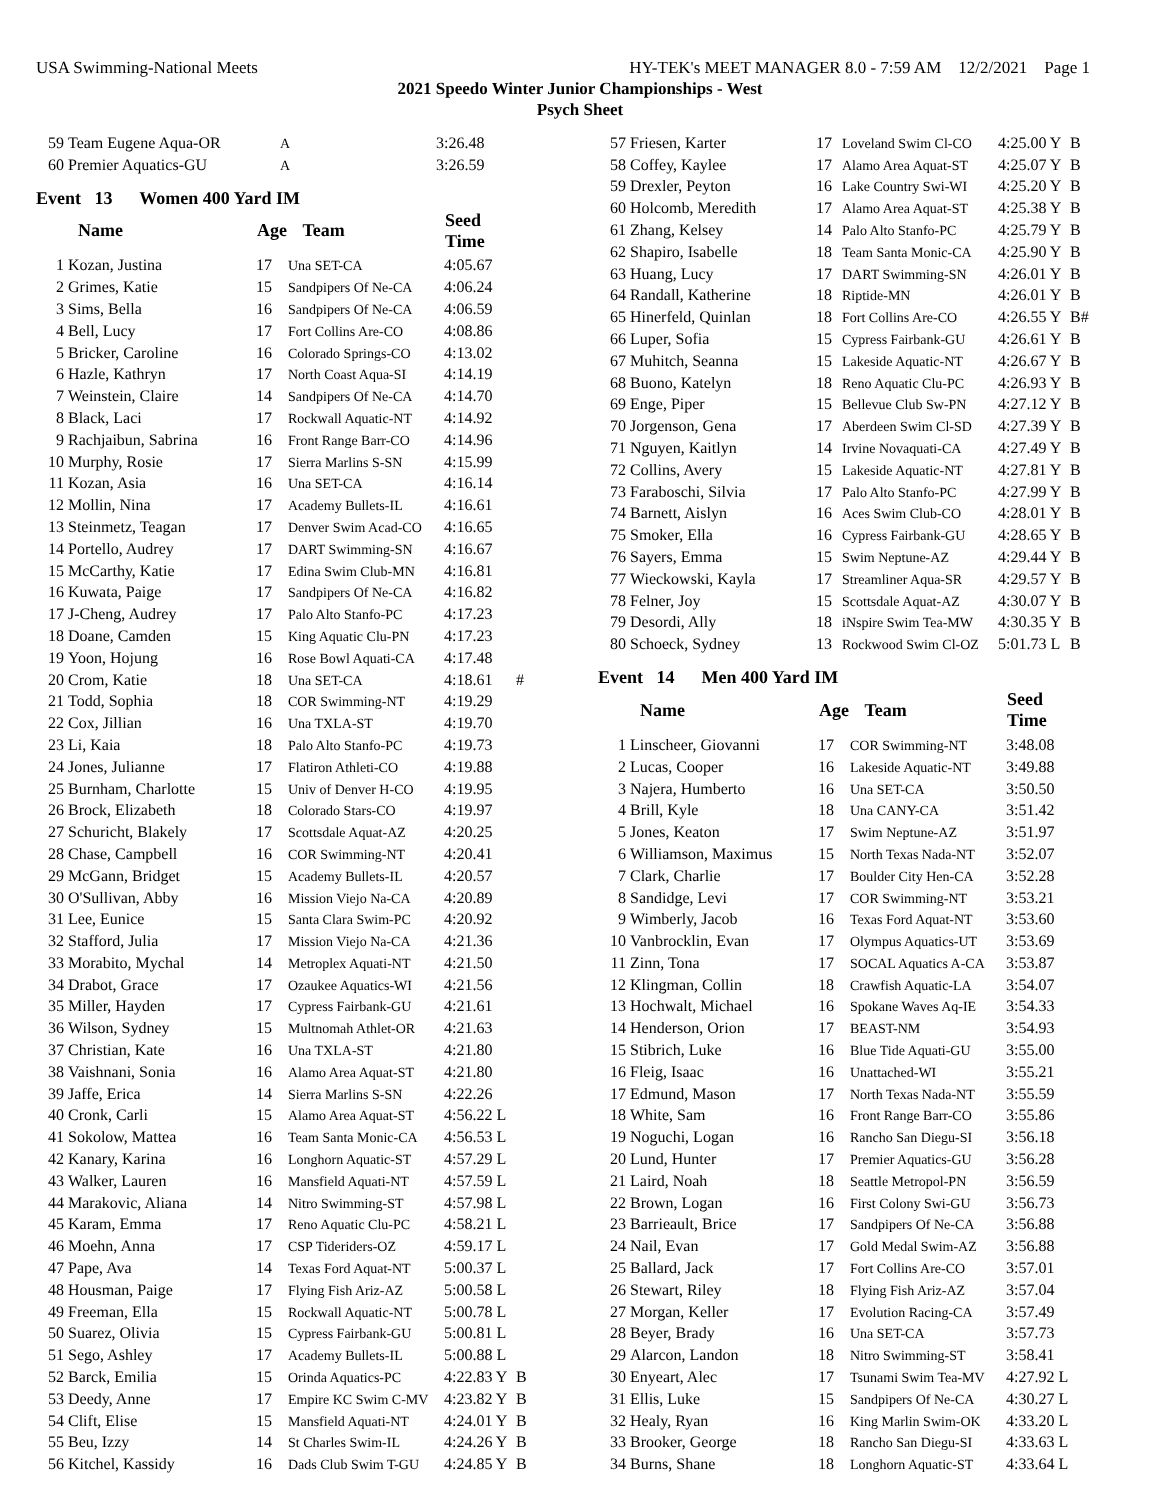USA Swimming-National Meets HY-TEK's MEET MANAGER 8.0 - 7:59 AM 12/2/2021 Page 1
2021 Speedo Winter Junior Championships - West
Psych Sheet
| 59 | Team Eugene Aqua-OR | | A | 3:26.48 | |
| 60 | Premier Aquatics-GU | | A | 3:26.59 | |
Event 13 Women 400 Yard IM
| | Name | Age | Team | Seed Time | |
| --- | --- | --- | --- | --- | --- |
| 1 | Kozan, Justina | 17 | Una SET-CA | 4:05.67 | |
| 2 | Grimes, Katie | 15 | Sandpipers Of Ne-CA | 4:06.24 | |
| 3 | Sims, Bella | 16 | Sandpipers Of Ne-CA | 4:06.59 | |
| 4 | Bell, Lucy | 17 | Fort Collins Are-CO | 4:08.86 | |
| 5 | Bricker, Caroline | 16 | Colorado Springs-CO | 4:13.02 | |
| 6 | Hazle, Kathryn | 17 | North Coast Aqua-SI | 4:14.19 | |
| 7 | Weinstein, Claire | 14 | Sandpipers Of Ne-CA | 4:14.70 | |
| 8 | Black, Laci | 17 | Rockwall Aquatic-NT | 4:14.92 | |
| 9 | Rachjaibun, Sabrina | 16 | Front Range Barr-CO | 4:14.96 | |
| 10 | Murphy, Rosie | 17 | Sierra Marlins S-SN | 4:15.99 | |
| 11 | Kozan, Asia | 16 | Una SET-CA | 4:16.14 | |
| 12 | Mollin, Nina | 17 | Academy Bullets-IL | 4:16.61 | |
| 13 | Steinmetz, Teagan | 17 | Denver Swim Acad-CO | 4:16.65 | |
| 14 | Portello, Audrey | 17 | DART Swimming-SN | 4:16.67 | |
| 15 | McCarthy, Katie | 17 | Edina Swim Club-MN | 4:16.81 | |
| 16 | Kuwata, Paige | 17 | Sandpipers Of Ne-CA | 4:16.82 | |
| 17 | J-Cheng, Audrey | 17 | Palo Alto Stanfo-PC | 4:17.23 | |
| 18 | Doane, Camden | 15 | King Aquatic Clu-PN | 4:17.23 | |
| 19 | Yoon, Hojung | 16 | Rose Bowl Aquati-CA | 4:17.48 | |
| 20 | Crom, Katie | 18 | Una SET-CA | 4:18.61 | # |
| 21 | Todd, Sophia | 18 | COR Swimming-NT | 4:19.29 | |
| 22 | Cox, Jillian | 16 | Una TXLA-ST | 4:19.70 | |
| 23 | Li, Kaia | 18 | Palo Alto Stanfo-PC | 4:19.73 | |
| 24 | Jones, Julianne | 17 | Flatiron Athleti-CO | 4:19.88 | |
| 25 | Burnham, Charlotte | 15 | Univ of Denver H-CO | 4:19.95 | |
| 26 | Brock, Elizabeth | 18 | Colorado Stars-CO | 4:19.97 | |
| 27 | Schuricht, Blakely | 17 | Scottsdale Aquat-AZ | 4:20.25 | |
| 28 | Chase, Campbell | 16 | COR Swimming-NT | 4:20.41 | |
| 29 | McGann, Bridget | 15 | Academy Bullets-IL | 4:20.57 | |
| 30 | O'Sullivan, Abby | 16 | Mission Viejo Na-CA | 4:20.89 | |
| 31 | Lee, Eunice | 15 | Santa Clara Swim-PC | 4:20.92 | |
| 32 | Stafford, Julia | 17 | Mission Viejo Na-CA | 4:21.36 | |
| 33 | Morabito, Mychal | 14 | Metroplex Aquati-NT | 4:21.50 | |
| 34 | Drabot, Grace | 17 | Ozaukee Aquatics-WI | 4:21.56 | |
| 35 | Miller, Hayden | 17 | Cypress Fairbank-GU | 4:21.61 | |
| 36 | Wilson, Sydney | 15 | Multnomah Athlet-OR | 4:21.63 | |
| 37 | Christian, Kate | 16 | Una TXLA-ST | 4:21.80 | |
| 38 | Vaishnani, Sonia | 16 | Alamo Area Aquat-ST | 4:21.80 | |
| 39 | Jaffe, Erica | 14 | Sierra Marlins S-SN | 4:22.26 | |
| 40 | Cronk, Carli | 15 | Alamo Area Aquat-ST | 4:56.22 L | |
| 41 | Sokolow, Mattea | 16 | Team Santa Monic-CA | 4:56.53 L | |
| 42 | Kanary, Karina | 16 | Longhorn Aquatic-ST | 4:57.29 L | |
| 43 | Walker, Lauren | 16 | Mansfield Aquati-NT | 4:57.59 L | |
| 44 | Marakovic, Aliana | 14 | Nitro Swimming-ST | 4:57.98 L | |
| 45 | Karam, Emma | 17 | Reno Aquatic Clu-PC | 4:58.21 L | |
| 46 | Moehn, Anna | 17 | CSP Tideriders-OZ | 4:59.17 L | |
| 47 | Pape, Ava | 14 | Texas Ford Aquat-NT | 5:00.37 L | |
| 48 | Housman, Paige | 17 | Flying Fish Ariz-AZ | 5:00.58 L | |
| 49 | Freeman, Ella | 15 | Rockwall Aquatic-NT | 5:00.78 L | |
| 50 | Suarez, Olivia | 15 | Cypress Fairbank-GU | 5:00.81 L | |
| 51 | Sego, Ashley | 17 | Academy Bullets-IL | 5:00.88 L | |
| 52 | Barck, Emilia | 15 | Orinda Aquatics-PC | 4:22.83 Y | B |
| 53 | Deedy, Anne | 17 | Empire KC Swim C-MV | 4:23.82 Y | B |
| 54 | Clift, Elise | 15 | Mansfield Aquati-NT | 4:24.01 Y | B |
| 55 | Beu, Izzy | 14 | St Charles Swim-IL | 4:24.26 Y | B |
| 56 | Kitchel, Kassidy | 16 | Dads Club Swim T-GU | 4:24.85 Y | B |
| 57 | Friesen, Karter | 17 | Loveland Swim Cl-CO | 4:25.00 Y | B |
| 58 | Coffey, Kaylee | 17 | Alamo Area Aquat-ST | 4:25.07 Y | B |
| 59 | Drexler, Peyton | 16 | Lake Country Swi-WI | 4:25.20 Y | B |
| 60 | Holcomb, Meredith | 17 | Alamo Area Aquat-ST | 4:25.38 Y | B |
| 61 | Zhang, Kelsey | 14 | Palo Alto Stanfo-PC | 4:25.79 Y | B |
| 62 | Shapiro, Isabelle | 18 | Team Santa Monic-CA | 4:25.90 Y | B |
| 63 | Huang, Lucy | 17 | DART Swimming-SN | 4:26.01 Y | B |
| 64 | Randall, Katherine | 18 | Riptide-MN | 4:26.01 Y | B |
| 65 | Hinerfeld, Quinlan | 18 | Fort Collins Are-CO | 4:26.55 Y | B# |
| 66 | Luper, Sofia | 15 | Cypress Fairbank-GU | 4:26.61 Y | B |
| 67 | Muhitch, Seanna | 15 | Lakeside Aquatic-NT | 4:26.67 Y | B |
| 68 | Buono, Katelyn | 18 | Reno Aquatic Clu-PC | 4:26.93 Y | B |
| 69 | Enge, Piper | 15 | Bellevue Club Sw-PN | 4:27.12 Y | B |
| 70 | Jorgenson, Gena | 17 | Aberdeen Swim Cl-SD | 4:27.39 Y | B |
| 71 | Nguyen, Kaitlyn | 14 | Irvine Novaquati-CA | 4:27.49 Y | B |
| 72 | Collins, Avery | 15 | Lakeside Aquatic-NT | 4:27.81 Y | B |
| 73 | Faraboschi, Silvia | 17 | Palo Alto Stanfo-PC | 4:27.99 Y | B |
| 74 | Barnett, Aislyn | 16 | Aces Swim Club-CO | 4:28.01 Y | B |
| 75 | Smoker, Ella | 16 | Cypress Fairbank-GU | 4:28.65 Y | B |
| 76 | Sayers, Emma | 15 | Swim Neptune-AZ | 4:29.44 Y | B |
| 77 | Wieckowski, Kayla | 17 | Streamliner Aqua-SR | 4:29.57 Y | B |
| 78 | Felner, Joy | 15 | Scottsdale Aquat-AZ | 4:30.07 Y | B |
| 79 | Desordi, Ally | 18 | iNspire Swim Tea-MW | 4:30.35 Y | B |
| 80 | Schoeck, Sydney | 13 | Rockwood Swim Cl-OZ | 5:01.73 L | B |
Event 14 Men 400 Yard IM
| | Name | Age | Team | Seed Time | |
| --- | --- | --- | --- | --- | --- |
| 1 | Linscheer, Giovanni | 17 | COR Swimming-NT | 3:48.08 | |
| 2 | Lucas, Cooper | 16 | Lakeside Aquatic-NT | 3:49.88 | |
| 3 | Najera, Humberto | 16 | Una SET-CA | 3:50.50 | |
| 4 | Brill, Kyle | 18 | Una CANY-CA | 3:51.42 | |
| 5 | Jones, Keaton | 17 | Swim Neptune-AZ | 3:51.97 | |
| 6 | Williamson, Maximus | 15 | North Texas Nada-NT | 3:52.07 | |
| 7 | Clark, Charlie | 17 | Boulder City Hen-CA | 3:52.28 | |
| 8 | Sandidge, Levi | 17 | COR Swimming-NT | 3:53.21 | |
| 9 | Wimberly, Jacob | 16 | Texas Ford Aquat-NT | 3:53.60 | |
| 10 | Vanbrocklin, Evan | 17 | Olympus Aquatics-UT | 3:53.69 | |
| 11 | Zinn, Tona | 17 | SOCAL Aquatics A-CA | 3:53.87 | |
| 12 | Klingman, Collin | 18 | Crawfish Aquatic-LA | 3:54.07 | |
| 13 | Hochwalt, Michael | 16 | Spokane Waves Aq-IE | 3:54.33 | |
| 14 | Henderson, Orion | 17 | BEAST-NM | 3:54.93 | |
| 15 | Stibrich, Luke | 16 | Blue Tide Aquati-GU | 3:55.00 | |
| 16 | Fleig, Isaac | 16 | Unattached-WI | 3:55.21 | |
| 17 | Edmund, Mason | 17 | North Texas Nada-NT | 3:55.59 | |
| 18 | White, Sam | 16 | Front Range Barr-CO | 3:55.86 | |
| 19 | Noguchi, Logan | 16 | Rancho San Diegu-SI | 3:56.18 | |
| 20 | Lund, Hunter | 17 | Premier Aquatics-GU | 3:56.28 | |
| 21 | Laird, Noah | 18 | Seattle Metropol-PN | 3:56.59 | |
| 22 | Brown, Logan | 16 | First Colony Swi-GU | 3:56.73 | |
| 23 | Barrieault, Brice | 17 | Sandpipers Of Ne-CA | 3:56.88 | |
| 24 | Nail, Evan | 17 | Gold Medal Swim-AZ | 3:56.88 | |
| 25 | Ballard, Jack | 17 | Fort Collins Are-CO | 3:57.01 | |
| 26 | Stewart, Riley | 18 | Flying Fish Ariz-AZ | 3:57.04 | |
| 27 | Morgan, Keller | 17 | Evolution Racing-CA | 3:57.49 | |
| 28 | Beyer, Brady | 16 | Una SET-CA | 3:57.73 | |
| 29 | Alarcon, Landon | 18 | Nitro Swimming-ST | 3:58.41 | |
| 30 | Enyeart, Alec | 17 | Tsunami Swim Tea-MV | 4:27.92 L | |
| 31 | Ellis, Luke | 15 | Sandpipers Of Ne-CA | 4:30.27 L | |
| 32 | Healy, Ryan | 16 | King Marlin Swim-OK | 4:33.20 L | |
| 33 | Brooker, George | 18 | Rancho San Diegu-SI | 4:33.63 L | |
| 34 | Burns, Shane | 18 | Longhorn Aquatic-ST | 4:33.64 L | |